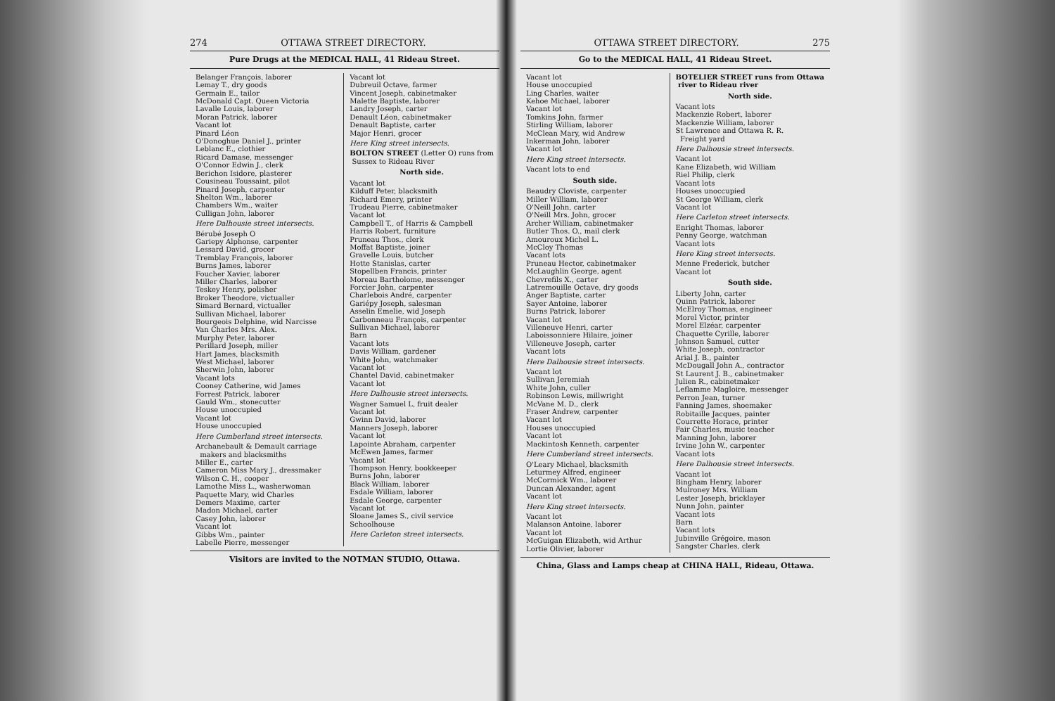274 OTTAWA STREET DIRECTORY.
Pure Drugs at the MEDICAL HALL, 41 Rideau Street.
Belanger François, laborer
Lemay T., dry goods
Germain E., tailor
McDonald Capt. Queen Victoria
Lavalle Louis, laborer
Moran Patrick, laborer
Vacant lot
Pinard Léon
O'Donoghue Daniel J., printer
Leblanc E., clothier
Ricard Damase, messenger
O'Connor Edwin J., clerk
Berichon Isidore, plasterer
Cousineau Toussaint, pilot
Pinard Joseph, carpenter
Shelton Wm., laborer
Chambers Wm., waiter
Culligan John, laborer
Here Dalhousie street intersects.
Bérubé Joseph O
Gariepy Alphonse, carpenter
Lessard David, grocer
Tremblay François, laborer
Burns James, laborer
Foucher Xavier, laborer
Miller Charles, laborer
Teskey Henry, polisher
Broker Theodore, victualler
Simard Bernard, victualler
Sullivan Michael, laborer
Bourgeois Delphine, wid Narcisse
Van Charles Mrs. Alex.
Murphy Peter, laborer
Perillard Joseph, miller
Hart James, blacksmith
West Michael, laborer
Sherwin John, laborer
Vacant lots
Cooney Catherine, wid James
Forrest Patrick, laborer
Gauld Wm., stonecutter
House unoccupied
Vacant lot
House unoccupied
Here Cumberland street intersects.
Archanebault & Demault carriage
makers and blacksmiths
Miller E., carter
Cameron Miss Mary J., dressmaker
Wilson C. H., cooper
Lamothe Miss L., washerwoman
Paquette Mary, wid Charles
Demers Maxime, carter
Madon Michael, carter
Casey John, laborer
Vacant lot
Gibbs Wm., painter
Labelle Pierre, messenger
Vacant lot
Dubreuil Octave, farmer
Vincent Joseph, cabinetmaker
Malette Baptiste, laborer
Landry Joseph, carter
Denault Léon, cabinetmaker
Denault Baptiste, carter
Major Henri, grocer
Here King street intersects.
BOLTON STREET (Letter O) runs from
Sussex to Rideau River
North side.
Vacant lot
Kilduff Peter, blacksmith
Richard Emery, printer
Trudeau Pierre, cabinetmaker
Vacant lot
Campbell T., of Harris & Campbell
Harris Robert, furniture
Pruneau Thos., clerk
Moffat Baptiste, joiner
Gravelle Louis, butcher
Hotte Stanislas, carter
Stopellben Francis, printer
Moreau Bartholome, messenger
Forcier John, carpenter
Charlebois André, carpenter
Gariépy Joseph, salesman
Asselin Emelie, wid Joseph
Carbonneau François, carpenter
Sullivan Michael, laborer
Barn
Vacant lots
Davis William, gardener
White John, watchmaker
Vacant lot
Chantel David, cabinetmaker
Vacant lot
Here Dalhousie street intersects.
Wagner Samuel L, fruit dealer
Vacant lot
Gwinn David, laborer
Manners Joseph, laborer
Vacant lot
Lapointe Abraham, carpenter
McEwen James, farmer
Vacant lot
Thompson Henry, bookkeeper
Burns John, laborer
Black William, laborer
Esdale William, laborer
Esdale George, carpenter
Vacant lot
Sloane James S., civil service
Schoolhouse
Here Carleton street intersects.
Visitors are invited to the NOTMAN STUDIO, Ottawa.
OTTAWA STREET DIRECTORY. 275
Go to the MEDICAL HALL, 41 Rideau Street.
Vacant lot
House unoccupied
Ling Charles, waiter
Kehoe Michael, laborer
Vacant lot
Tomkins John, farmer
Stirling William, laborer
McClean Mary, wid Andrew
Inkerman John, laborer
Vacant lot
Here King street intersects.
Vacant lots to end
South side.
Beaudry Cloviste, carpenter
Miller William, laborer
O'Neill John, carter
O'Neill Mrs. John, grocer
Archer William, cabinetmaker
Butler Thos. O., mail clerk
Amouroux Michel L.
McCloy Thomas
Vacant lots
Pruneau Hector, cabinetmaker
McLaughlin George, agent
Chevrefils X., carter
Latremouille Octave, dry goods
Anger Baptiste, carter
Sayer Antoine, laborer
Burns Patrick, laborer
Vacant lot
Villeneuve Henri, carter
Laboissonniere Hilaire, joiner
Villeneuve Joseph, carter
Vacant lots
Here Dalhousie street intersects.
Vacant lot
Sullivan Jeremiah
White John, culler
Robinson Lewis, millwright
McVane M. D., clerk
Fraser Andrew, carpenter
Vacant lot
Houses unoccupied
Vacant lot
Mackintosh Kenneth, carpenter
Here Cumberland street intersects.
O'Leary Michael, blacksmith
Leturmey Alfred, engineer
McCormick Wm., laborer
Duncan Alexander, agent
Vacant lot
Here King street intersects.
Vacant lot
Malanson Antoine, laborer
Vacant lot
McGuigan Elizabeth, wid Arthur
Lortie Olivier, laborer
BOTELIER STREET runs from Ottawa
river to Rideau river
North side.
Vacant lots
Mackenzie Robert, laborer
Mackenzie William, laborer
St Lawrence and Ottawa R. R.
Freight yard
Here Dalhousie street intersects.
Vacant lot
Kane Elizabeth, wid William
Riel Philip, clerk
Vacant lots
Houses unoccupied
St George William, clerk
Vacant lot
Here Carleton street intersects.
Enright Thomas, laborer
Penny George, watchman
Vacant lots
Here King street intersects.
Menne Frederick, butcher
Vacant lot
South side.
Liberty John, carter
Quinn Patrick, laborer
McElroy Thomas, engineer
Morel Victor, printer
Morel Elzéar, carpenter
Chaquette Cyrille, laborer
Johnson Samuel, cutter
White Joseph, contractor
Arial J. B., painter
McDougall John A., contractor
St Laurent J. B., cabinetmaker
Julien R., cabinetmaker
Leflamme Magloire, messenger
Perron Jean, turner
Fanning James, shoemaker
Robitaille Jacques, painter
Courrette Horace, printer
Fair Charles, music teacher
Manning John, laborer
Irvine John W., carpenter
Vacant lots
Here Dalhousie street intersects.
Vacant lot
Bingham Henry, laborer
Mulroney Mrs. William
Lester Joseph, bricklayer
Nunn John, painter
Vacant lots
Barn
Vacant lots
Jubinville Grégoire, mason
Sangster Charles, clerk
China, Glass and Lamps cheap at CHINA HALL, Rideau, Ottawa.